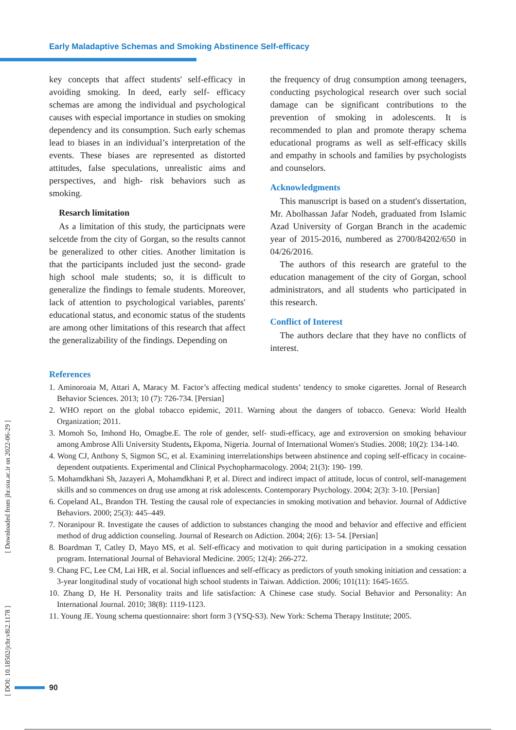Early Maladaptive Schemas and Smoking Abstinence Self-efficacy
[ DOI: 10.18502/jchr.v8i2.1178 ] [ Downloaded from jhr.ssu.ac.ir on 2022-06-29 ]
key concepts that affect students' self-efficacy in avoiding smoking. In deed, early self- efficacy schemas are among the individual and psychological causes with especial importance in studies on smoking dependency and its consumption. Such early schemas lead to biases in an individual’s interpretation of the events. These biases are represented as distorted attitudes, false speculations, unrealistic aims and perspectives, and high- risk behaviors such as smoking.
Resarch limitation
As a limitation of this study, the participnats were selcetde from the city of Gorgan, so the results cannot be generalized to other cities. Another limitation is that the participants included just the second- grade high school male students; so, it is difficult to generalize the findings to female students. Moreover, lack of attention to psychological variables, parents' educational status, and economic status of the students are among other limitations of this research that affect the generalizability of the findings. Depending on
the frequency of drug consumption among teenagers, conducting psychological research over such social damage can be significant contributions to the prevention of smoking in adolescents. It is recommended to plan and promote therapy schema educational programs as well as self-efficacy skills and empathy in schools and families by psychologists and counselors.
Acknowledgments
This manuscript is based on a student's dissertation, Mr. Abolhassan Jafar Nodeh, graduated from Islamic Azad University of Gorgan Branch in the academic year of 2015-2016, numbered as 2700/84202/650 in 04/26/2016.
The authors of this research are grateful to the education management of the city of Gorgan, school administrators, and all students who participated in this research.
Conflict of Interest
The authors declare that they have no conflicts of interest.
References
1. Aminoroaia M, Attari A, Maracy M. Factor’s affecting medical students’ tendency to smoke cigarettes. Jornal of Research Behavior Sciences. 2013; 10 (7): 726-734. [Persian]
2. WHO report on the global tobacco epidemic, 2011. Warning about the dangers of tobacco. Geneva: World Health Organization; 2011.
3. Momoh So, Imhond Ho, Omagbe.E. The role of gender, self- studi-efficacy, age and extroversion on smoking behaviour among Ambrose Alli University Students, Ekpoma, Nigeria. Journal of International Women's Studies. 2008; 10(2): 134-140.
4. Wong CJ, Anthony S, Sigmon SC, et al. Examining interrelationships between abstinence and coping self-efficacy in cocaine-dependent outpatients. Experimental and Clinical Psychopharmacology. 2004; 21(3): 190- 199.
5. Mohamdkhani Sh, Jazayeri A, Mohamdkhani P, et al. Direct and indirect impact of attitude, locus of control, self-management skills and so commences on drug use among at risk adolescents. Contemporary Psychology. 2004; 2(3): 3-10. [Persian]
6. Copeland AL, Brandon TH. Testing the causal role of expectancies in smoking motivation and behavior. Journal of Addictive Behaviors. 2000; 25(3): 445–449.
7. Noranipour R. Investigate the causes of addiction to substances changing the mood and behavior and effective and efficient method of drug addiction counseling. Journal of Research on Adiction. 2004; 2(6): 13- 54. [Persian]
8. Boardman T, Catley D, Mayo MS, et al. Self-efficacy and motivation to quit during participation in a smoking cessation program. International Journal of Behavioral Medicine. 2005; 12(4): 266-272.
9. Chang FC, Lee CM, Lai HR, et al. Social influences and self-efficacy as predictors of youth smoking initiation and cessation: a 3-year longitudinal study of vocational high school students in Taiwan. Addiction. 2006; 101(11): 1645-1655.
10. Zhang D, He H. Personality traits and life satisfaction: A Chinese case study. Social Behavior and Personality: An International Journal. 2010; 38(8): 1119-1123.
11. Young JE. Young schema questionnaire: short form 3 (YSQ-S3). New York: Schema Therapy Institute; 2005.
90